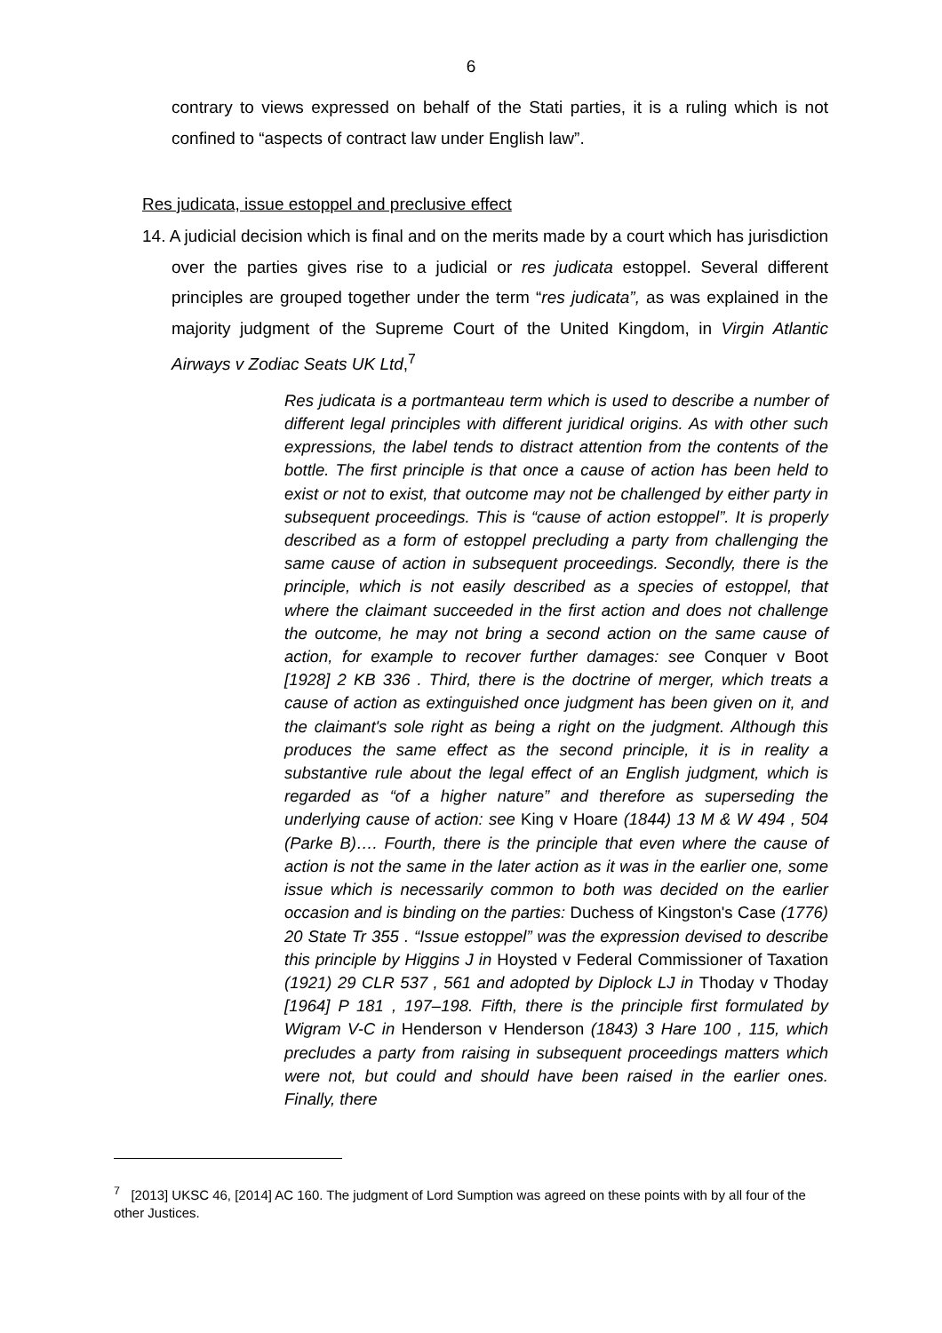6
contrary to views expressed on behalf of the Stati parties, it is a ruling which is not confined to “aspects of contract law under English law”.
Res judicata, issue estoppel and preclusive effect
14. A judicial decision which is final and on the merits made by a court which has jurisdiction over the parties gives rise to a judicial or res judicata estoppel. Several different principles are grouped together under the term “res judicata”, as was explained in the majority judgment of the Supreme Court of the United Kingdom, in Virgin Atlantic Airways v Zodiac Seats UK Ltd,<sup>7</sup>
Res judicata is a portmanteau term which is used to describe a number of different legal principles with different juridical origins. As with other such expressions, the label tends to distract attention from the contents of the bottle. The first principle is that once a cause of action has been held to exist or not to exist, that outcome may not be challenged by either party in subsequent proceedings. This is “cause of action estoppel”. It is properly described as a form of estoppel precluding a party from challenging the same cause of action in subsequent proceedings. Secondly, there is the principle, which is not easily described as a species of estoppel, that where the claimant succeeded in the first action and does not challenge the outcome, he may not bring a second action on the same cause of action, for example to recover further damages: see Conquer v Boot [1928] 2 KB 336 . Third, there is the doctrine of merger, which treats a cause of action as extinguished once judgment has been given on it, and the claimant's sole right as being a right on the judgment. Although this produces the same effect as the second principle, it is in reality a substantive rule about the legal effect of an English judgment, which is regarded as “of a higher nature” and therefore as superseding the underlying cause of action: see King v Hoare (1844) 13 M & W 494 , 504 (Parke B)…. Fourth, there is the principle that even where the cause of action is not the same in the later action as it was in the earlier one, some issue which is necessarily common to both was decided on the earlier occasion and is binding on the parties: Duchess of Kingston's Case (1776) 20 State Tr 355 . “Issue estoppel” was the expression devised to describe this principle by Higgins J in Hoysted v Federal Commissioner of Taxation (1921) 29 CLR 537 , 561 and adopted by Diplock LJ in Thoday v Thoday [1964] P 181 , 197–198. Fifth, there is the principle first formulated by Wigram V-C in Henderson v Henderson (1843) 3 Hare 100 , 115, which precludes a party from raising in subsequent proceedings matters which were not, but could and should have been raised in the earlier ones. Finally, there
<sup>7</sup> [2013] UKSC 46, [2014] AC 160. The judgment of Lord Sumption was agreed on these points with by all four of the other Justices.